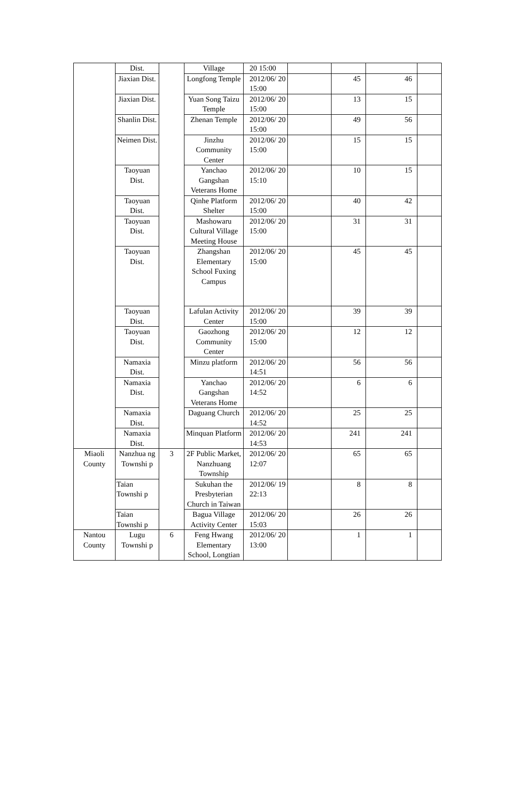| | Dist. | | Village | 20 15:00 | | | | |
| | Jiaxian Dist. | | Longfong Temple | 2012/06/ 20 15:00 | | 45 | 46 | |
| | Jiaxian Dist. | | Yuan Song Taizu Temple | 2012/06/ 20 15:00 | | 13 | 15 | |
| | Shanlin Dist. | | Zhenan Temple | 2012/06/ 20 15:00 | | 49 | 56 | |
| | Neimen Dist. | | Jinzhu Community Center | 2012/06/ 20 15:00 | | 15 | 15 | |
| | Taoyuan Dist. | | Yanchao Gangshan Veterans Home | 2012/06/ 20 15:10 | | 10 | 15 | |
| | Taoyuan Dist. | | Qinhe Platform Shelter | 2012/06/ 20 15:00 | | 40 | 42 | |
| | Taoyuan Dist. | | Mashowaru Cultural Village Meeting House | 2012/06/ 20 15:00 | | 31 | 31 | |
| | Taoyuan Dist. | | Zhangshan Elementary School Fuxing Campus | 2012/06/ 20 15:00 | | 45 | 45 | |
| | Taoyuan Dist. | | Lafulan Activity Center | 2012/06/ 20 15:00 | | 39 | 39 | |
| | Taoyuan Dist. | | Gaozhong Community Center | 2012/06/ 20 15:00 | | 12 | 12 | |
| | Namaxia Dist. | | Minzu platform | 2012/06/ 20 14:51 | | 56 | 56 | |
| | Namaxia Dist. | | Yanchao Gangshan Veterans Home | 2012/06/ 20 14:52 | | 6 | 6 | |
| | Namaxia Dist. | | Daguang Church | 2012/06/ 20 14:52 | | 25 | 25 | |
| | Namaxia Dist. | | Minquan Platform | 2012/06/ 20 14:53 | | 241 | 241 | |
| Miaoli County | Nanzhua ng Townshi p | 3 | 2F Public Market, Nanzhuang Township | 2012/06/ 20 12:07 | | 65 | 65 | |
| | Taian Townshi p | | Sukuhan the Presbyterian Church in Taiwan | 2012/06/ 19 22:13 | | 8 | 8 | |
| | Taian Townshi p | | Bagua Village Activity Center | 2012/06/ 20 15:03 | | 26 | 26 | |
| Nantou County | Lugu Townshi p | 6 | Feng Hwang Elementary School, Longtian | 2012/06/ 20 13:00 | | 1 | 1 | |